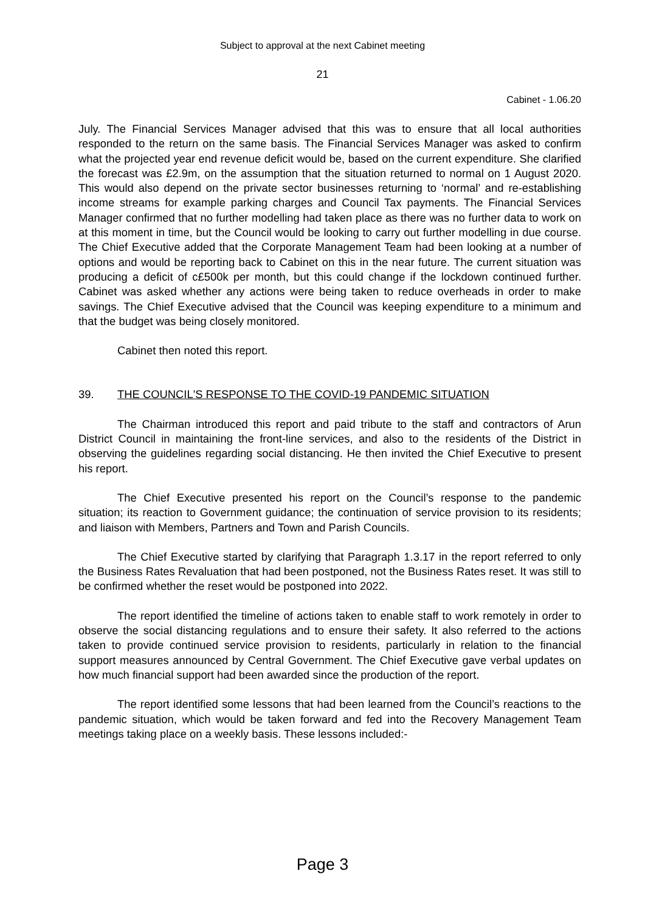Subject to approval at the next Cabinet meeting
21
Cabinet - 1.06.20
July. The Financial Services Manager advised that this was to ensure that all local authorities responded to the return on the same basis. The Financial Services Manager was asked to confirm what the projected year end revenue deficit would be, based on the current expenditure. She clarified the forecast was £2.9m, on the assumption that the situation returned to normal on 1 August 2020. This would also depend on the private sector businesses returning to ‘normal’ and re-establishing income streams for example parking charges and Council Tax payments. The Financial Services Manager confirmed that no further modelling had taken place as there was no further data to work on at this moment in time, but the Council would be looking to carry out further modelling in due course. The Chief Executive added that the Corporate Management Team had been looking at a number of options and would be reporting back to Cabinet on this in the near future. The current situation was producing a deficit of c£500k per month, but this could change if the lockdown continued further. Cabinet was asked whether any actions were being taken to reduce overheads in order to make savings. The Chief Executive advised that the Council was keeping expenditure to a minimum and that the budget was being closely monitored.
Cabinet then noted this report.
39. THE COUNCIL'S RESPONSE TO THE COVID-19 PANDEMIC SITUATION
The Chairman introduced this report and paid tribute to the staff and contractors of Arun District Council in maintaining the front-line services, and also to the residents of the District in observing the guidelines regarding social distancing. He then invited the Chief Executive to present his report.
The Chief Executive presented his report on the Council’s response to the pandemic situation; its reaction to Government guidance; the continuation of service provision to its residents; and liaison with Members, Partners and Town and Parish Councils.
The Chief Executive started by clarifying that Paragraph 1.3.17 in the report referred to only the Business Rates Revaluation that had been postponed, not the Business Rates reset. It was still to be confirmed whether the reset would be postponed into 2022.
The report identified the timeline of actions taken to enable staff to work remotely in order to observe the social distancing regulations and to ensure their safety. It also referred to the actions taken to provide continued service provision to residents, particularly in relation to the financial support measures announced by Central Government. The Chief Executive gave verbal updates on how much financial support had been awarded since the production of the report.
The report identified some lessons that had been learned from the Council’s reactions to the pandemic situation, which would be taken forward and fed into the Recovery Management Team meetings taking place on a weekly basis. These lessons included:-
Page 3